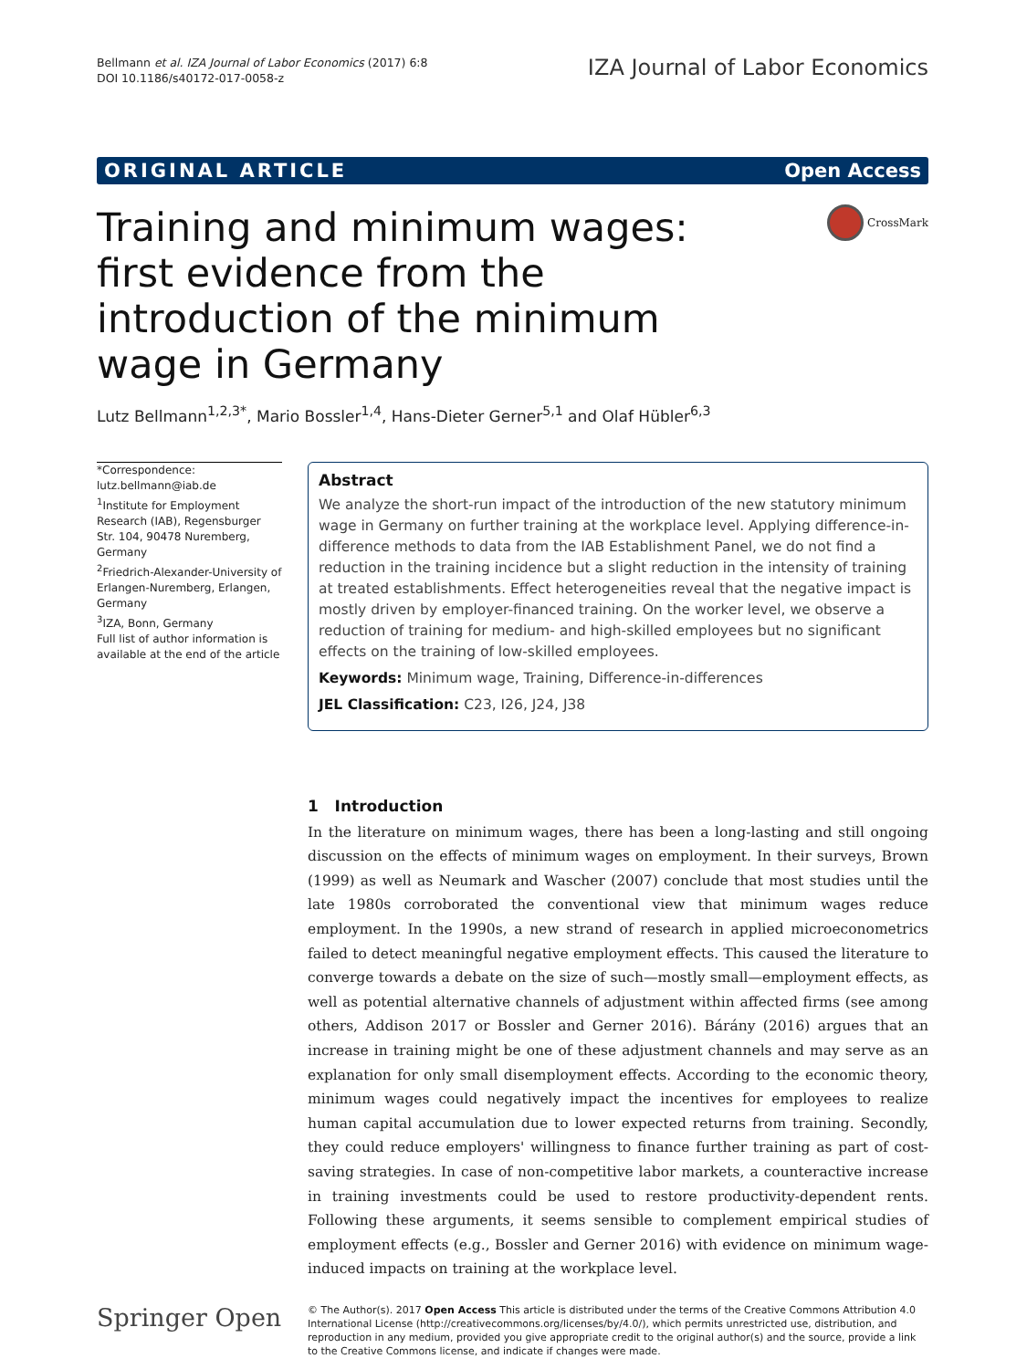Bellmann et al. IZA Journal of Labor Economics (2017) 6:8
DOI 10.1186/s40172-017-0058-z
IZA Journal of Labor Economics
ORIGINAL ARTICLE Open Access
Training and minimum wages: first evidence from the introduction of the minimum wage in Germany
CrossMark
Lutz Bellmann<sup>1,2,3*</sup>, Mario Bossler<sup>1,4</sup>, Hans-Dieter Gerner<sup>5,1</sup> and Olaf Hübler<sup>6,3</sup>
*Correspondence:
lutz.bellmann@iab.de
<sup>1</sup> Institute for Employment Research (IAB), Regensburger Str. 104, 90478 Nuremberg, Germany
<sup>2</sup> Friedrich-Alexander-University of Erlangen-Nuremberg, Erlangen, Germany
<sup>3</sup> IZA, Bonn, Germany
Full list of author information is available at the end of the article
Abstract
We analyze the short-run impact of the introduction of the new statutory minimum wage in Germany on further training at the workplace level. Applying difference-in-difference methods to data from the IAB Establishment Panel, we do not find a reduction in the training incidence but a slight reduction in the intensity of training at treated establishments. Effect heterogeneities reveal that the negative impact is mostly driven by employer-financed training. On the worker level, we observe a reduction of training for medium- and high-skilled employees but no significant effects on the training of low-skilled employees.
Keywords: Minimum wage, Training, Difference-in-differences
JEL Classification: C23, I26, J24, J38
1 Introduction
In the literature on minimum wages, there has been a long-lasting and still ongoing discussion on the effects of minimum wages on employment. In their surveys, Brown (1999) as well as Neumark and Wascher (2007) conclude that most studies until the late 1980s corroborated the conventional view that minimum wages reduce employment. In the 1990s, a new strand of research in applied microeconometrics failed to detect meaningful negative employment effects. This caused the literature to converge towards a debate on the size of such—mostly small—employment effects, as well as potential alternative channels of adjustment within affected firms (see among others, Addison 2017 or Bossler and Gerner 2016). Bárány (2016) argues that an increase in training might be one of these adjustment channels and may serve as an explanation for only small disemployment effects. According to the economic theory, minimum wages could negatively impact the incentives for employees to realize human capital accumulation due to lower expected returns from training. Secondly, they could reduce employers' willingness to finance further training as part of cost-saving strategies. In case of non-competitive labor markets, a counteractive increase in training investments could be used to restore productivity-dependent rents. Following these arguments, it seems sensible to complement empirical studies of employment effects (e.g., Bossler and Gerner 2016) with evidence on minimum wage-induced impacts on training at the workplace level.
Springer Open
© The Author(s). 2017 Open Access This article is distributed under the terms of the Creative Commons Attribution 4.0 International License (http://creativecommons.org/licenses/by/4.0/), which permits unrestricted use, distribution, and reproduction in any medium, provided you give appropriate credit to the original author(s) and the source, provide a link to the Creative Commons license, and indicate if changes were made.